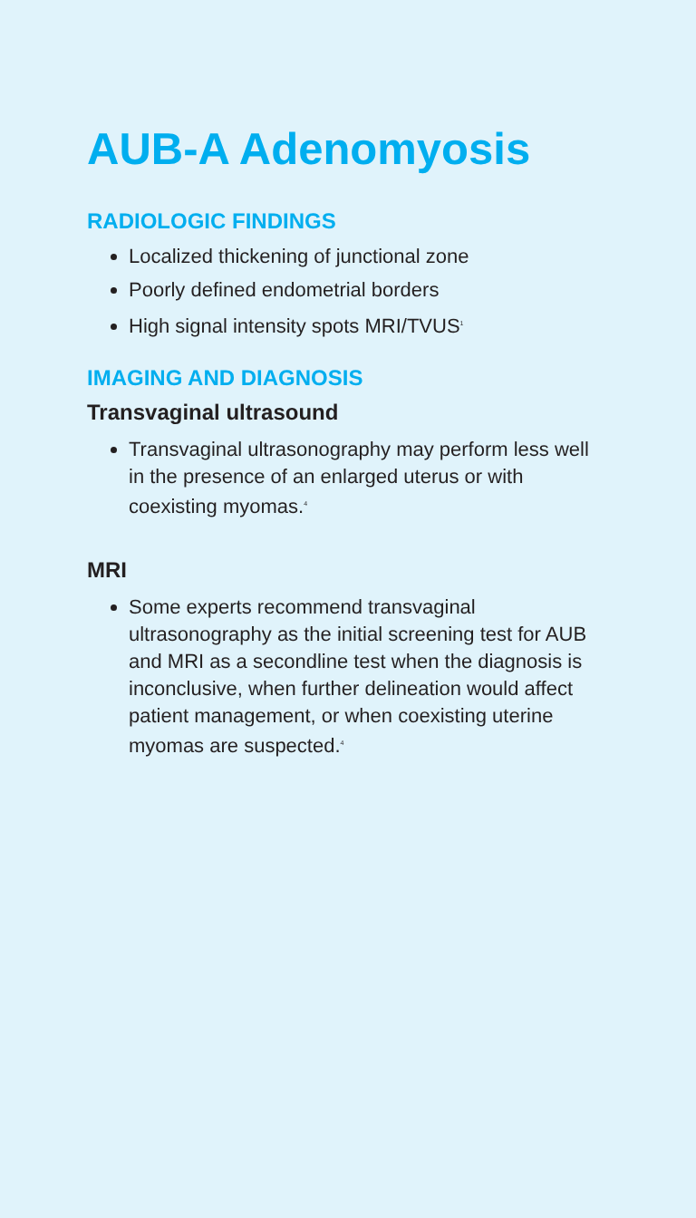AUB-A Adenomyosis
RADIOLOGIC FINDINGS
Localized thickening of junctional zone
Poorly defined endometrial borders
High signal intensity spots MRI/TVUS<sup>1</sup>
IMAGING AND DIAGNOSIS
Transvaginal ultrasound
Transvaginal ultrasonography may perform less well in the presence of an enlarged uterus or with coexisting myomas.<sup>4</sup>
MRI
Some experts recommend transvaginal ultrasonography as the initial screening test for AUB and MRI as a secondline test when the diagnosis is inconclusive, when further delineation would affect patient management, or when coexisting uterine myomas are suspected.<sup>4</sup>